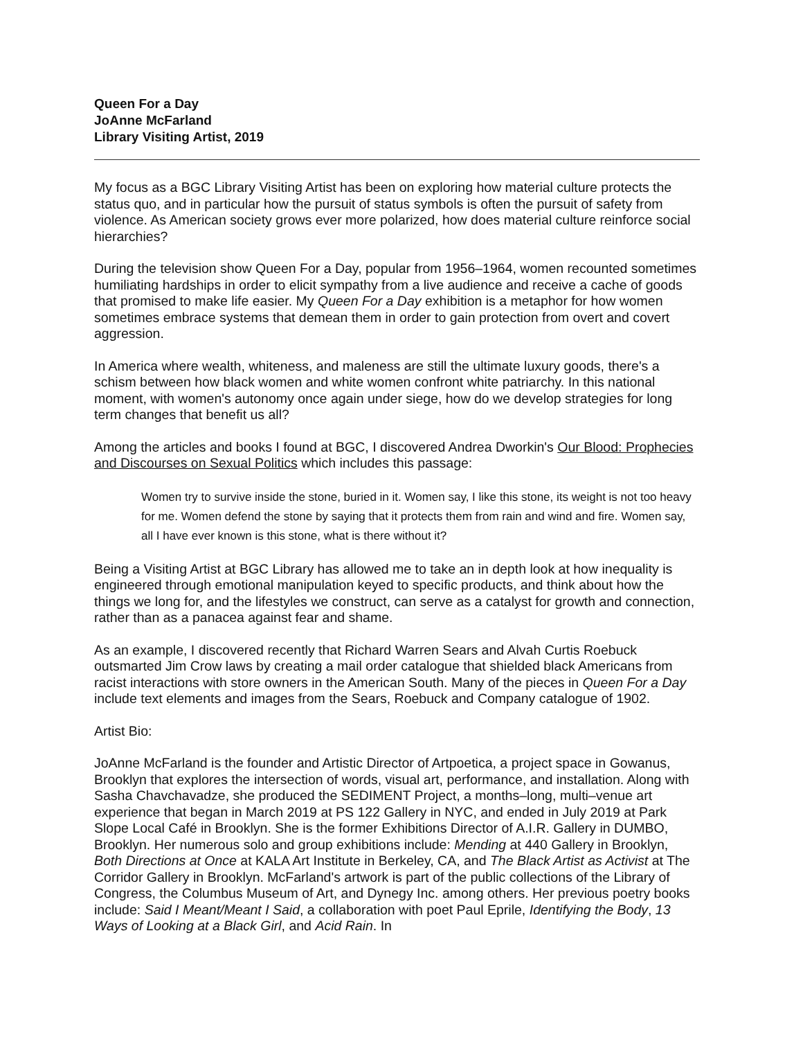Queen For a Day
JoAnne McFarland
Library Visiting Artist, 2019
My focus as a BGC Library Visiting Artist has been on exploring how material culture protects the status quo, and in particular how the pursuit of status symbols is often the pursuit of safety from violence. As American society grows ever more polarized, how does material culture reinforce social hierarchies?
During the television show Queen For a Day, popular from 1956–1964, women recounted sometimes humiliating hardships in order to elicit sympathy from a live audience and receive a cache of goods that promised to make life easier. My Queen For a Day exhibition is a metaphor for how women sometimes embrace systems that demean them in order to gain protection from overt and covert aggression.
In America where wealth, whiteness, and maleness are still the ultimate luxury goods, there's a schism between how black women and white women confront white patriarchy. In this national moment, with women's autonomy once again under siege, how do we develop strategies for long term changes that benefit us all?
Among the articles and books I found at BGC, I discovered Andrea Dworkin's Our Blood: Prophecies and Discourses on Sexual Politics which includes this passage:
Women try to survive inside the stone, buried in it. Women say, I like this stone, its weight is not too heavy for me. Women defend the stone by saying that it protects them from rain and wind and fire. Women say, all I have ever known is this stone, what is there without it?
Being a Visiting Artist at BGC Library has allowed me to take an in depth look at how inequality is engineered through emotional manipulation keyed to specific products, and think about how the things we long for, and the lifestyles we construct, can serve as a catalyst for growth and connection, rather than as a panacea against fear and shame.
As an example, I discovered recently that Richard Warren Sears and Alvah Curtis Roebuck outsmarted Jim Crow laws by creating a mail order catalogue that shielded black Americans from racist interactions with store owners in the American South. Many of the pieces in Queen For a Day include text elements and images from the Sears, Roebuck and Company catalogue of 1902.
Artist Bio:
JoAnne McFarland is the founder and Artistic Director of Artpoetica, a project space in Gowanus, Brooklyn that explores the intersection of words, visual art, performance, and installation. Along with Sasha Chavchavadze, she produced the SEDIMENT Project, a months–long, multi–venue art experience that began in March 2019 at PS 122 Gallery in NYC, and ended in July 2019 at Park Slope Local Café in Brooklyn. She is the former Exhibitions Director of A.I.R. Gallery in DUMBO, Brooklyn. Her numerous solo and group exhibitions include: Mending at 440 Gallery in Brooklyn, Both Directions at Once at KALA Art Institute in Berkeley, CA, and The Black Artist as Activist at The Corridor Gallery in Brooklyn. McFarland's artwork is part of the public collections of the Library of Congress, the Columbus Museum of Art, and Dynegy Inc. among others. Her previous poetry books include: Said I Meant/Meant I Said, a collaboration with poet Paul Eprile, Identifying the Body, 13 Ways of Looking at a Black Girl, and Acid Rain. In